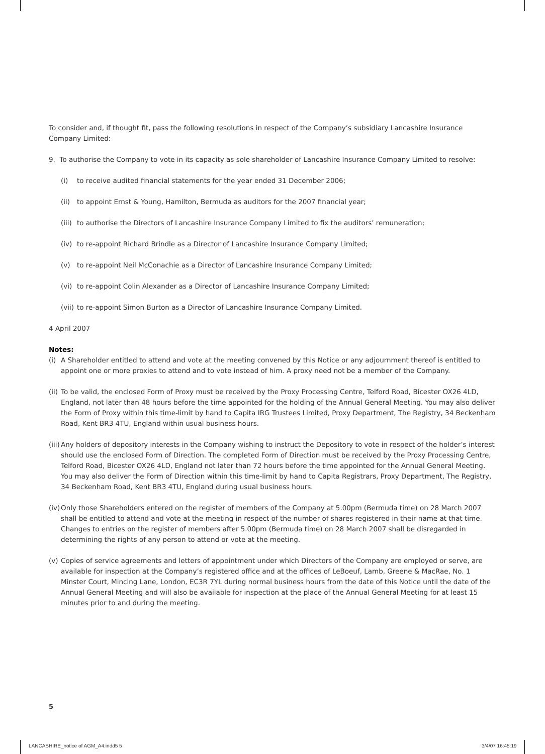To consider and, if thought fit, pass the following resolutions in respect of the Company’s subsidiary Lancashire Insurance Company Limited:
9. To authorise the Company to vote in its capacity as sole shareholder of Lancashire Insurance Company Limited to resolve:
(i) to receive audited financial statements for the year ended 31 December 2006;
(ii) to appoint Ernst & Young, Hamilton, Bermuda as auditors for the 2007 financial year;
(iii) to authorise the Directors of Lancashire Insurance Company Limited to fix the auditors’ remuneration;
(iv) to re-appoint Richard Brindle as a Director of Lancashire Insurance Company Limited;
(v) to re-appoint Neil McConachie as a Director of Lancashire Insurance Company Limited;
(vi) to re-appoint Colin Alexander as a Director of Lancashire Insurance Company Limited;
(vii) to re-appoint Simon Burton as a Director of Lancashire Insurance Company Limited.
4 April 2007
Notes:
(i)
A Shareholder entitled to attend and vote at the meeting convened by this Notice or any adjournment thereof is entitled to appoint one or more proxies to attend and to vote instead of him. A proxy need not be a member of the Company.
(ii)
To be valid, the enclosed Form of Proxy must be received by the Proxy Processing Centre, Telford Road, Bicester OX26 4LD, England, not later than 48 hours before the time appointed for the holding of the Annual General Meeting. You may also deliver the Form of Proxy within this time-limit by hand to Capita IRG Trustees Limited, Proxy Department, The Registry, 34 Beckenham Road, Kent BR3 4TU, England within usual business hours.
(iii)
Any holders of depository interests in the Company wishing to instruct the Depository to vote in respect of the holder’s interest should use the enclosed Form of Direction. The completed Form of Direction must be received by the Proxy Processing Centre, Telford Road, Bicester OX26 4LD, England not later than 72 hours before the time appointed for the Annual General Meeting. You may also deliver the Form of Direction within this time-limit by hand to Capita Registrars, Proxy Department, The Registry, 34 Beckenham Road, Kent BR3 4TU, England during usual business hours.
(iv)
Only those Shareholders entered on the register of members of the Company at 5.00pm (Bermuda time) on 28 March 2007 shall be entitled to attend and vote at the meeting in respect of the number of shares registered in their name at that time. Changes to entries on the register of members after 5.00pm (Bermuda time) on 28 March 2007 shall be disregarded in determining the rights of any person to attend or vote at the meeting.
(v)
Copies of service agreements and letters of appointment under which Directors of the Company are employed or serve, are available for inspection at the Company’s registered office and at the offices of LeBoeuf, Lamb, Greene & MacRae, No. 1 Minster Court, Mincing Lane, London, EC3R 7YL during normal business hours from the date of this Notice until the date of the Annual General Meeting and will also be available for inspection at the place of the Annual General Meeting for at least 15 minutes prior to and during the meeting.
5
LANCASHIRE_notice of AGM_A4.indd5 5
3/4/07 16:45:19